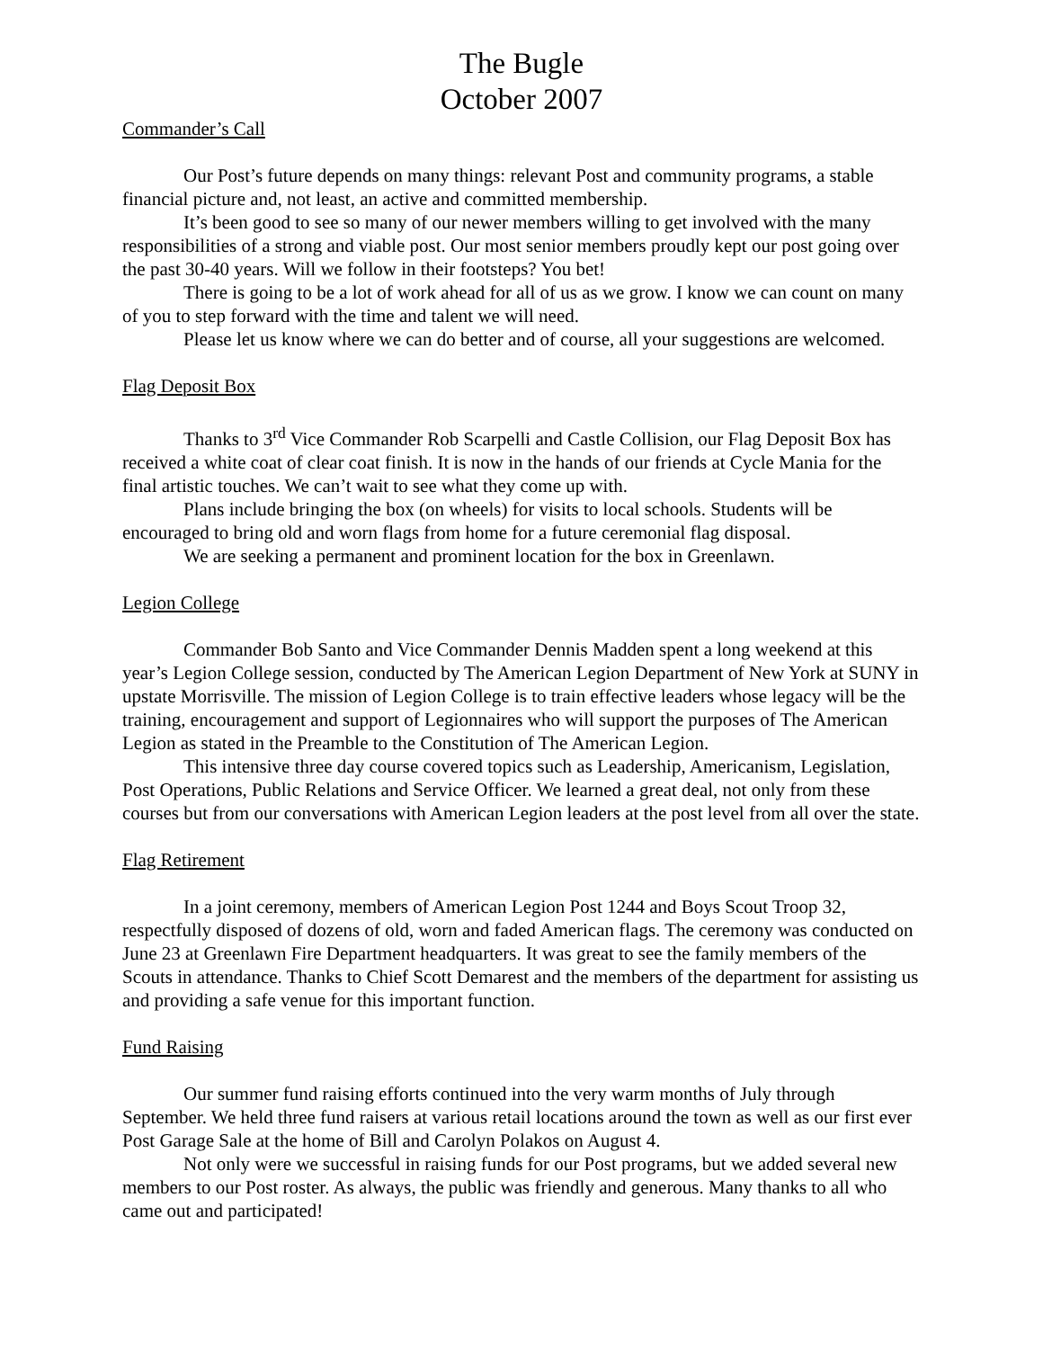The Bugle
October 2007
Commander’s Call
Our Post’s future depends on many things: relevant Post and community programs, a stable financial picture and, not least, an active and committed membership.
It’s been good to see so many of our newer members willing to get involved with the many responsibilities of a strong and viable post. Our most senior members proudly kept our post going over the past 30-40 years. Will we follow in their footsteps? You bet!
There is going to be a lot of work ahead for all of us as we grow. I know we can count on many of you to step forward with the time and talent we will need.
Please let us know where we can do better and of course, all your suggestions are welcomed.
Flag Deposit Box
Thanks to 3<sup>rd</sup> Vice Commander Rob Scarpelli and Castle Collision, our Flag Deposit Box has received a white coat of clear coat finish. It is now in the hands of our friends at Cycle Mania for the final artistic touches. We can’t wait to see what they come up with.
Plans include bringing the box (on wheels) for visits to local schools. Students will be encouraged to bring old and worn flags from home for a future ceremonial flag disposal.
We are seeking a permanent and prominent location for the box in Greenlawn.
Legion College
Commander Bob Santo and Vice Commander Dennis Madden spent a long weekend at this year’s Legion College session, conducted by The American Legion Department of New York at SUNY in upstate Morrisville. The mission of Legion College is to train effective leaders whose legacy will be the training, encouragement and support of Legionnaires who will support the purposes of The American Legion as stated in the Preamble to the Constitution of The American Legion.
This intensive three day course covered topics such as Leadership, Americanism, Legislation, Post Operations, Public Relations and Service Officer. We learned a great deal, not only from these courses but from our conversations with American Legion leaders at the post level from all over the state.
Flag Retirement
In a joint ceremony, members of American Legion Post 1244 and Boys Scout Troop 32, respectfully disposed of dozens of old, worn and faded American flags. The ceremony was conducted on June 23 at Greenlawn Fire Department headquarters. It was great to see the family members of the Scouts in attendance. Thanks to Chief Scott Demarest and the members of the department for assisting us and providing a safe venue for this important function.
Fund Raising
Our summer fund raising efforts continued into the very warm months of July through September. We held three fund raisers at various retail locations around the town as well as our first ever Post Garage Sale at the home of Bill and Carolyn Polakos on August 4.
Not only were we successful in raising funds for our Post programs, but we added several new members to our Post roster. As always, the public was friendly and generous. Many thanks to all who came out and participated!